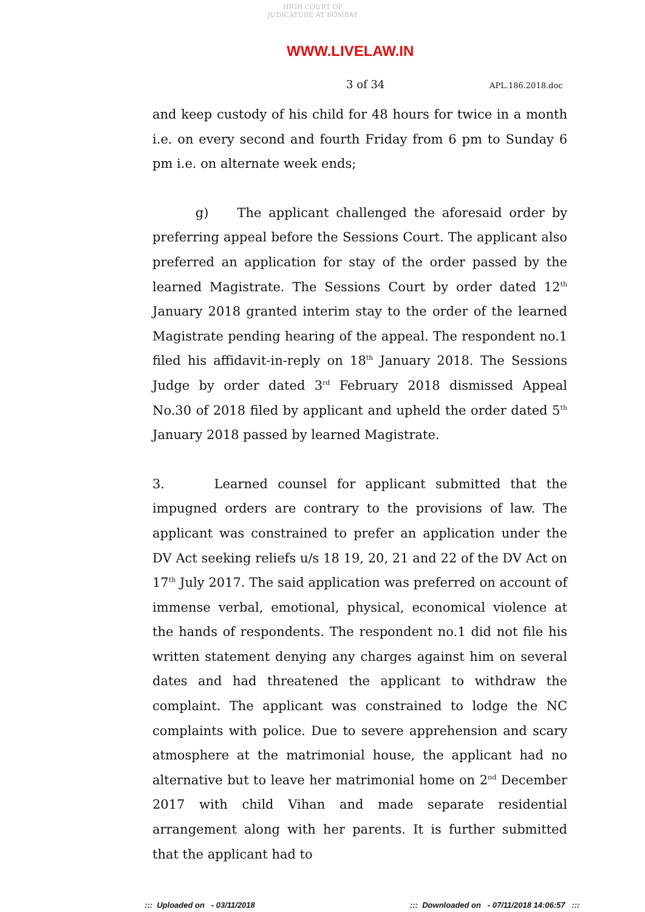HIGH COURT OF JUDICATURE AT BOMBAY
WWW.LIVELAW.IN
3 of 34 APL.186.2018.doc
and keep custody of his child for 48 hours for twice in a month i.e. on every second and fourth Friday from 6 pm to Sunday 6 pm i.e. on alternate week ends;
g) The applicant challenged the aforesaid order by preferring appeal before the Sessions Court. The applicant also preferred an application for stay of the order passed by the learned Magistrate. The Sessions Court by order dated 12<sup>th</sup> January 2018 granted interim stay to the order of the learned Magistrate pending hearing of the appeal. The respondent no.1 filed his affidavit-in-reply on 18<sup>th</sup> January 2018. The Sessions Judge by order dated 3<sup>rd</sup> February 2018 dismissed Appeal No.30 of 2018 filed by applicant and upheld the order dated 5<sup>th</sup> January 2018 passed by learned Magistrate.
3. Learned counsel for applicant submitted that the impugned orders are contrary to the provisions of law. The applicant was constrained to prefer an application under the DV Act seeking reliefs u/s 18 19, 20, 21 and 22 of the DV Act on 17<sup>th</sup> July 2017. The said application was preferred on account of immense verbal, emotional, physical, economical violence at the hands of respondents. The respondent no.1 did not file his written statement denying any charges against him on several dates and had threatened the applicant to withdraw the complaint. The applicant was constrained to lodge the NC complaints with police. Due to severe apprehension and scary atmosphere at the matrimonial house, the applicant had no alternative but to leave her matrimonial home on 2<sup>nd</sup> December 2017 with child Vihan and made separate residential arrangement along with her parents. It is further submitted that the applicant had to
::: Uploaded on - 03/11/2018
::: Downloaded on - 07/11/2018 14:06:57 :::